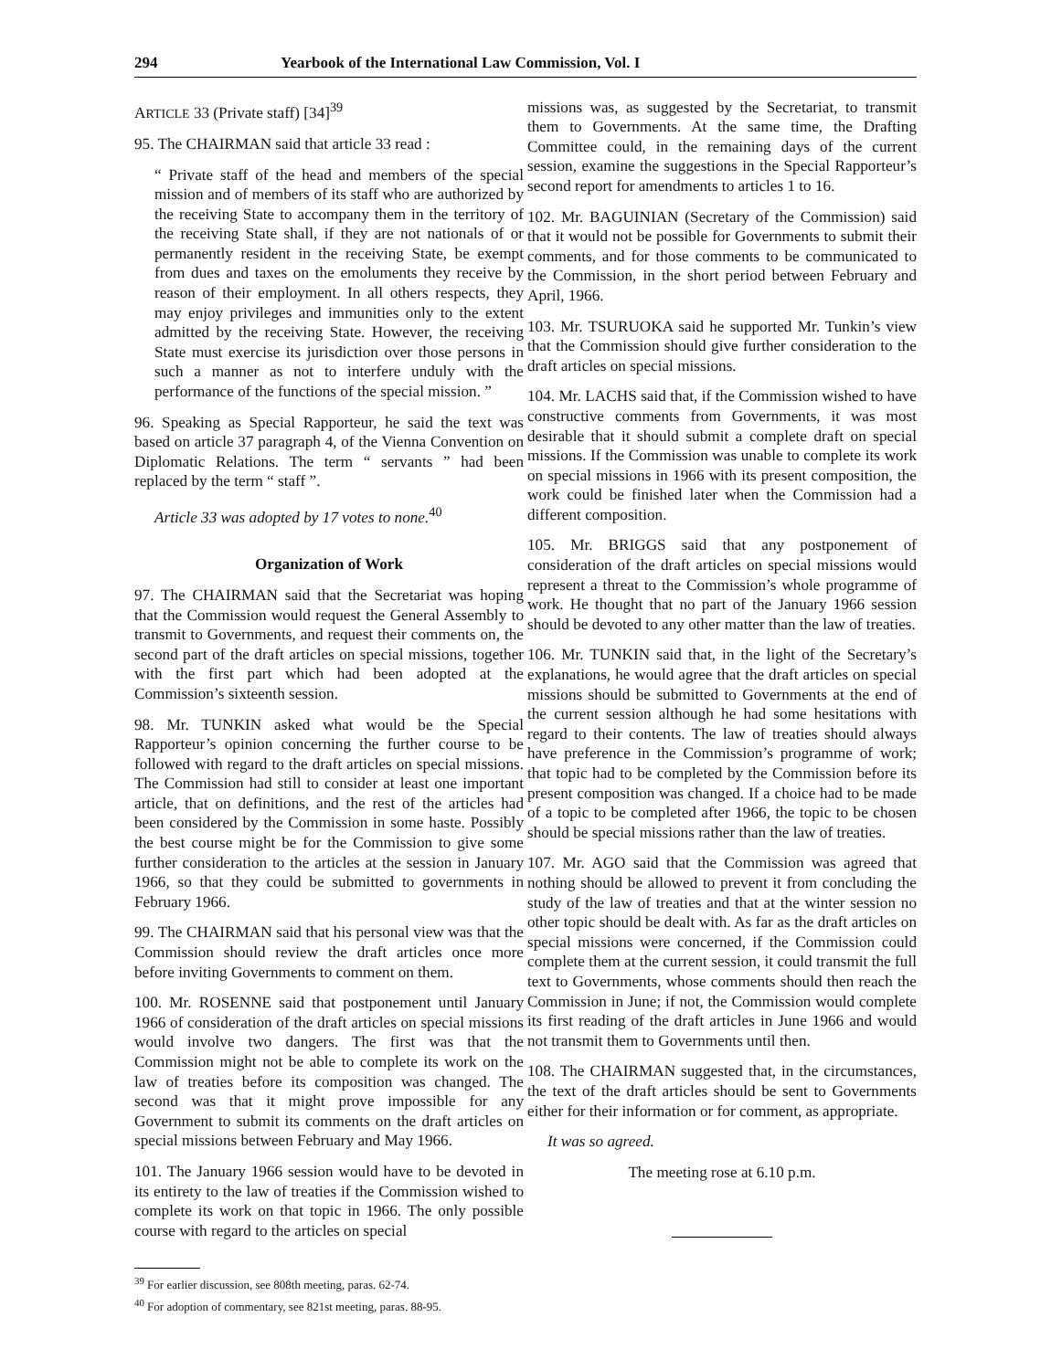294 Yearbook of the International Law Commission, Vol. I
ARTICLE 33 (Private staff) [34]<sup>39</sup>
95. The CHAIRMAN said that article 33 read :
“ Private staff of the head and members of the special mission and of members of its staff who are authorized by the receiving State to accompany them in the territory of the receiving State shall, if they are not nationals of or permanently resident in the receiving State, be exempt from dues and taxes on the emoluments they receive by reason of their employment. In all others respects, they may enjoy privileges and immunities only to the extent admitted by the receiving State. However, the receiving State must exercise its jurisdiction over those persons in such a manner as not to interfere unduly with the performance of the functions of the special mission. ”
96. Speaking as Special Rapporteur, he said the text was based on article 37 paragraph 4, of the Vienna Convention on Diplomatic Relations. The term “ servants ” had been replaced by the term “ staff ”.
Article 33 was adopted by 17 votes to none.<sup>40</sup>
Organization of Work
97. The CHAIRMAN said that the Secretariat was hoping that the Commission would request the General Assembly to transmit to Governments, and request their comments on, the second part of the draft articles on special missions, together with the first part which had been adopted at the Commission’s sixteenth session.
98. Mr. TUNKIN asked what would be the Special Rapporteur’s opinion concerning the further course to be followed with regard to the draft articles on special missions. The Commission had still to consider at least one important article, that on definitions, and the rest of the articles had been considered by the Commission in some haste. Possibly the best course might be for the Commission to give some further consideration to the articles at the session in January 1966, so that they could be submitted to governments in February 1966.
99. The CHAIRMAN said that his personal view was that the Commission should review the draft articles once more before inviting Governments to comment on them.
100. Mr. ROSENNE said that postponement until January 1966 of consideration of the draft articles on special missions would involve two dangers. The first was that the Commission might not be able to complete its work on the law of treaties before its composition was changed. The second was that it might prove impossible for any Government to submit its comments on the draft articles on special missions between February and May 1966.
101. The January 1966 session would have to be devoted in its entirety to the law of treaties if the Commission wished to complete its work on that topic in 1966. The only possible course with regard to the articles on special
<sup>39</sup> For earlier discussion, see 808th meeting, paras. 62-74.
<sup>40</sup> For adoption of commentary, see 821st meeting, paras. 88-95.
missions was, as suggested by the Secretariat, to transmit them to Governments. At the same time, the Drafting Committee could, in the remaining days of the current session, examine the suggestions in the Special Rapporteur’s second report for amendments to articles 1 to 16.
102. Mr. BAGUINIAN (Secretary of the Commission) said that it would not be possible for Governments to submit their comments, and for those comments to be communicated to the Commission, in the short period between February and April, 1966.
103. Mr. TSURUOKA said he supported Mr. Tunkin’s view that the Commission should give further consideration to the draft articles on special missions.
104. Mr. LACHS said that, if the Commission wished to have constructive comments from Governments, it was most desirable that it should submit a complete draft on special missions. If the Commission was unable to complete its work on special missions in 1966 with its present composition, the work could be finished later when the Commission had a different composition.
105. Mr. BRIGGS said that any postponement of consideration of the draft articles on special missions would represent a threat to the Commission’s whole programme of work. He thought that no part of the January 1966 session should be devoted to any other matter than the law of treaties.
106. Mr. TUNKIN said that, in the light of the Secretary’s explanations, he would agree that the draft articles on special missions should be submitted to Governments at the end of the current session although he had some hesitations with regard to their contents. The law of treaties should always have preference in the Commission’s programme of work; that topic had to be completed by the Commission before its present composition was changed. If a choice had to be made of a topic to be completed after 1966, the topic to be chosen should be special missions rather than the law of treaties.
107. Mr. AGO said that the Commission was agreed that nothing should be allowed to prevent it from concluding the study of the law of treaties and that at the winter session no other topic should be dealt with. As far as the draft articles on special missions were concerned, if the Commission could complete them at the current session, it could transmit the full text to Governments, whose comments should then reach the Commission in June; if not, the Commission would complete its first reading of the draft articles in June 1966 and would not transmit them to Governments until then.
108. The CHAIRMAN suggested that, in the circumstances, the text of the draft articles should be sent to Governments either for their information or for comment, as appropriate.
It was so agreed.
The meeting rose at 6.10 p.m.